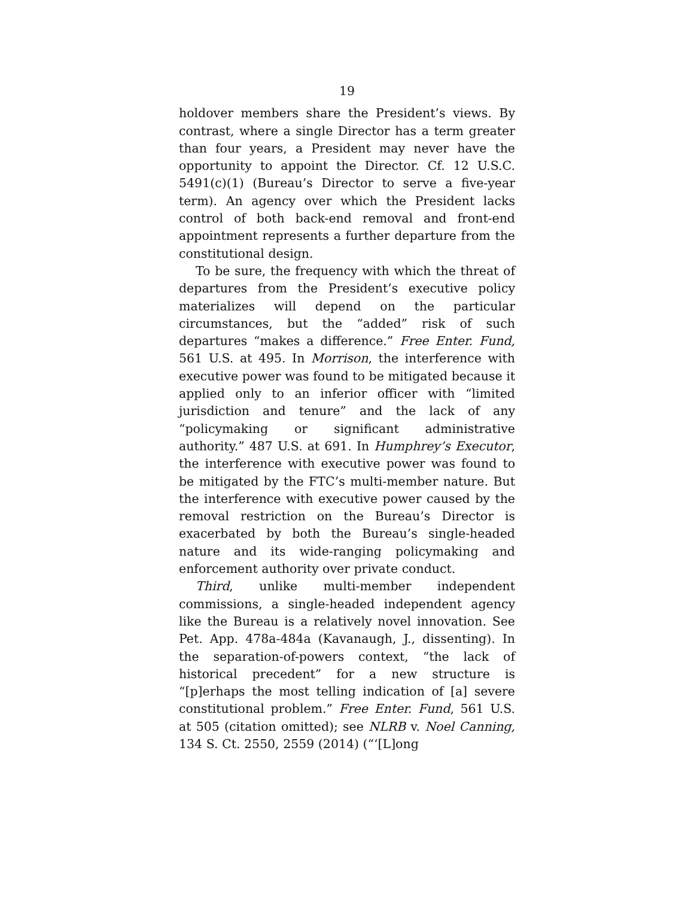19
holdover members share the President’s views. By contrast, where a single Director has a term greater than four years, a President may never have the opportunity to appoint the Director. Cf. 12 U.S.C. 5491(c)(1) (Bureau’s Director to serve a five-year term). An agency over which the President lacks control of both back-end removal and front-end appointment represents a further departure from the constitutional design.
To be sure, the frequency with which the threat of departures from the President’s executive policy materializes will depend on the particular circumstances, but the “added” risk of such departures “makes a difference.” Free Enter. Fund, 561 U.S. at 495. In Morrison, the interference with executive power was found to be mitigated because it applied only to an inferior officer with “limited jurisdiction and tenure” and the lack of any “policymaking or significant administrative authority.” 487 U.S. at 691. In Humphrey’s Executor, the interference with executive power was found to be mitigated by the FTC’s multi-member nature. But the interference with executive power caused by the removal restriction on the Bureau’s Director is exacerbated by both the Bureau’s single-headed nature and its wide-ranging policymaking and enforcement authority over private conduct.
Third, unlike multi-member independent commissions, a single-headed independent agency like the Bureau is a relatively novel innovation. See Pet. App. 478a-484a (Kavanaugh, J., dissenting). In the separation-of-powers context, “the lack of historical precedent” for a new structure is “[p]erhaps the most telling indication of [a] severe constitutional problem.” Free Enter. Fund, 561 U.S. at 505 (citation omitted); see NLRB v. Noel Canning, 134 S. Ct. 2550, 2559 (2014) (“‘[L]ong